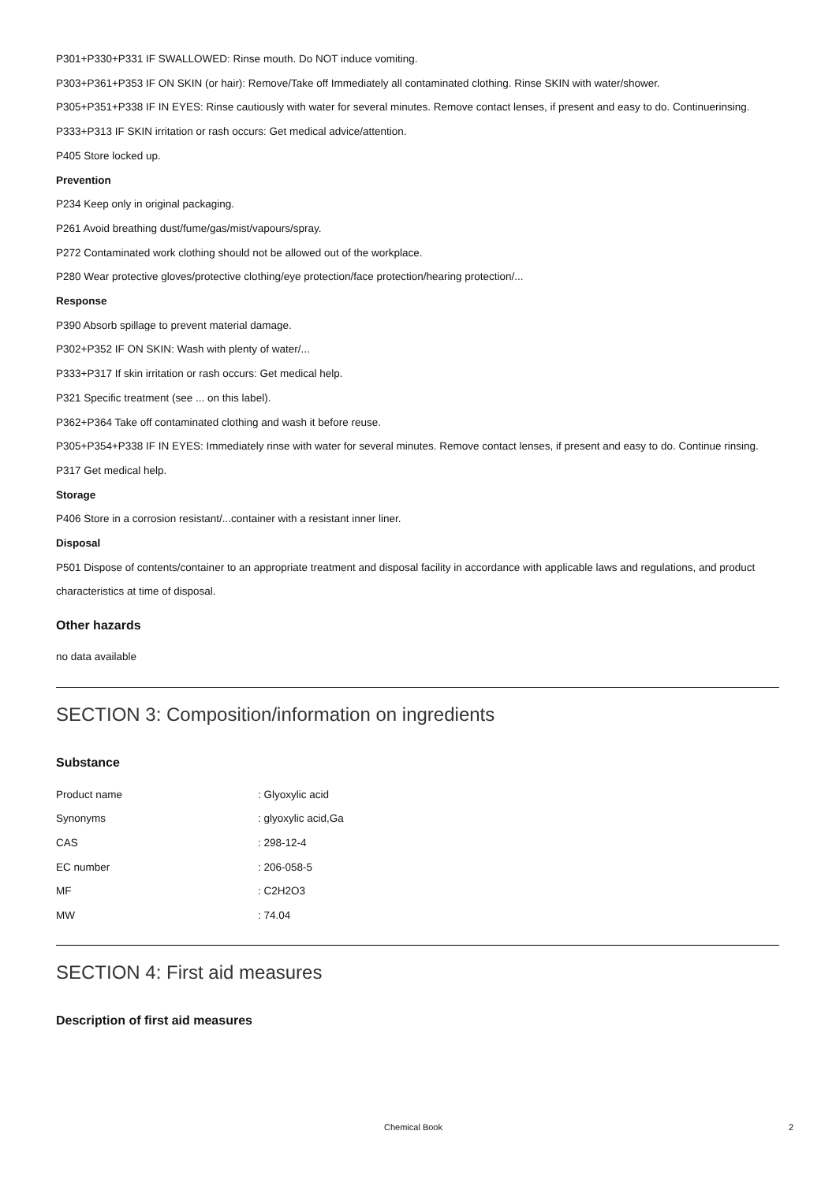P301+P330+P331 IF SWALLOWED: Rinse mouth. Do NOT induce vomiting.
P303+P361+P353 IF ON SKIN (or hair): Remove/Take off Immediately all contaminated clothing. Rinse SKIN with water/shower.
P305+P351+P338 IF IN EYES: Rinse cautiously with water for several minutes. Remove contact lenses, if present and easy to do. Continuerinsing.
P333+P313 IF SKIN irritation or rash occurs: Get medical advice/attention.
P405 Store locked up.
Prevention
P234 Keep only in original packaging.
P261 Avoid breathing dust/fume/gas/mist/vapours/spray.
P272 Contaminated work clothing should not be allowed out of the workplace.
P280 Wear protective gloves/protective clothing/eye protection/face protection/hearing protection/...
Response
P390 Absorb spillage to prevent material damage.
P302+P352 IF ON SKIN: Wash with plenty of water/...
P333+P317 If skin irritation or rash occurs: Get medical help.
P321 Specific treatment (see ... on this label).
P362+P364 Take off contaminated clothing and wash it before reuse.
P305+P354+P338 IF IN EYES: Immediately rinse with water for several minutes. Remove contact lenses, if present and easy to do. Continue rinsing.
P317 Get medical help.
Storage
P406 Store in a corrosion resistant/...container with a resistant inner liner.
Disposal
P501 Dispose of contents/container to an appropriate treatment and disposal facility in accordance with applicable laws and regulations, and product characteristics at time of disposal.
Other hazards
no data available
SECTION 3: Composition/information on ingredients
Substance
| Product name | : Glyoxylic acid |
| Synonyms | : glyoxylic acid,Ga |
| CAS | : 298-12-4 |
| EC number | : 206-058-5 |
| MF | : C2H2O3 |
| MW | : 74.04 |
SECTION 4: First aid measures
Description of first aid measures
Chemical Book 2